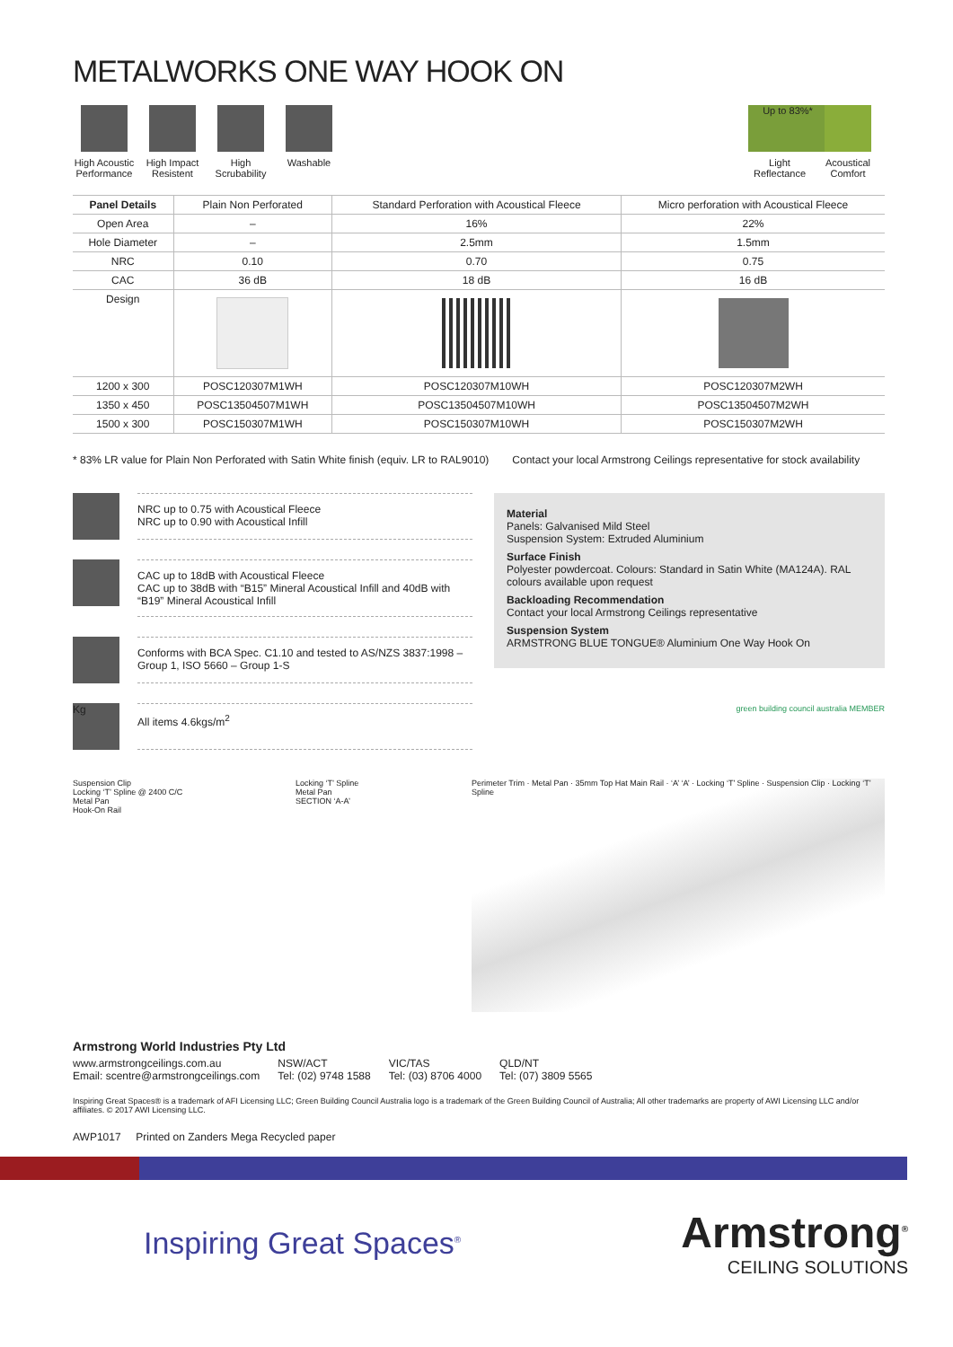METALWORKS ONE WAY HOOK ON
High Acoustic Performance
High Impact Resistent
High Scrubability
Washable
Up to 83%*
Light Reflectance
Acoustical Comfort
| Panel Details | Plain Non Perforated | Standard Perforation with Acoustical Fleece | Micro perforation with Acoustical Fleece |
| --- | --- | --- | --- |
| Open Area | – | 16% | 22% |
| Hole Diameter | – | 2.5mm | 1.5mm |
| NRC | 0.10 | 0.70 | 0.75 |
| CAC | 36 dB | 18 dB | 16 dB |
| Design | | | |
| 1200 x 300 | POSC120307M1WH | POSC120307M10WH | POSC120307M2WH |
| 1350 x 450 | POSC13504507M1WH | POSC13504507M10WH | POSC13504507M2WH |
| 1500 x 300 | POSC150307M1WH | POSC150307M10WH | POSC150307M2WH |
* 83% LR value for Plain Non Perforated with Satin White finish (equiv. LR to RAL9010) Contact your local Armstrong Ceilings representative for stock availability
NRC up to 0.75 with Acoustical Fleece
NRC up to 0.90 with Acoustical Infill
CAC up to 18dB with Acoustical Fleece
CAC up to 38dB with “B15” Mineral Acoustical Infill and 40dB with “B19” Mineral Acoustical Infill
Conforms with BCA Spec. C1.10 and tested to AS/NZS 3837:1998 – Group 1, ISO 5660 – Group 1-S
Kg
All items 4.6kgs/m<sup>2</sup>
Material
Panels: Galvanised Mild Steel
Suspension System: Extruded Aluminium
Surface Finish
Polyester powdercoat. Colours: Standard in Satin White (MA124A). RAL colours available upon request
Backloading Recommendation
Contact your local Armstrong Ceilings representative
Suspension System
ARMSTRONG BLUE TONGUE® Aluminium One Way Hook On
green building council australia MEMBER
Suspension Clip
Locking ‘T’ Spline @ 2400 C/C
Metal Pan
Hook-On Rail
Locking ‘T’ Spline
Metal Pan
SECTION ‘A-A’
Perimeter Trim · Metal Pan · 35mm Top Hat Main Rail · ‘A’ ‘A’ · Locking ‘T’ Spline · Suspension Clip · Locking ‘T’ Spline
Armstrong World Industries Pty Ltd
www.armstrongceilings.com.au
Email: scentre@armstrongceilings.com NSW/ACT
Tel: (02) 9748 1588 VIC/TAS
Tel: (03) 8706 4000 QLD/NT
Tel: (07) 3809 5565
Inspiring Great Spaces® is a trademark of AFI Licensing LLC; Green Building Council Australia logo is a trademark of the Green Building Council of Australia; All other trademarks are property of AWI Licensing LLC and/or affiliates. © 2017 AWI Licensing LLC.
AWP1017 Printed on Zanders Mega Recycled paper
Inspiring Great Spaces<sup>®</sup> Armstrong<sup>®</sup>
CEILING SOLUTIONS